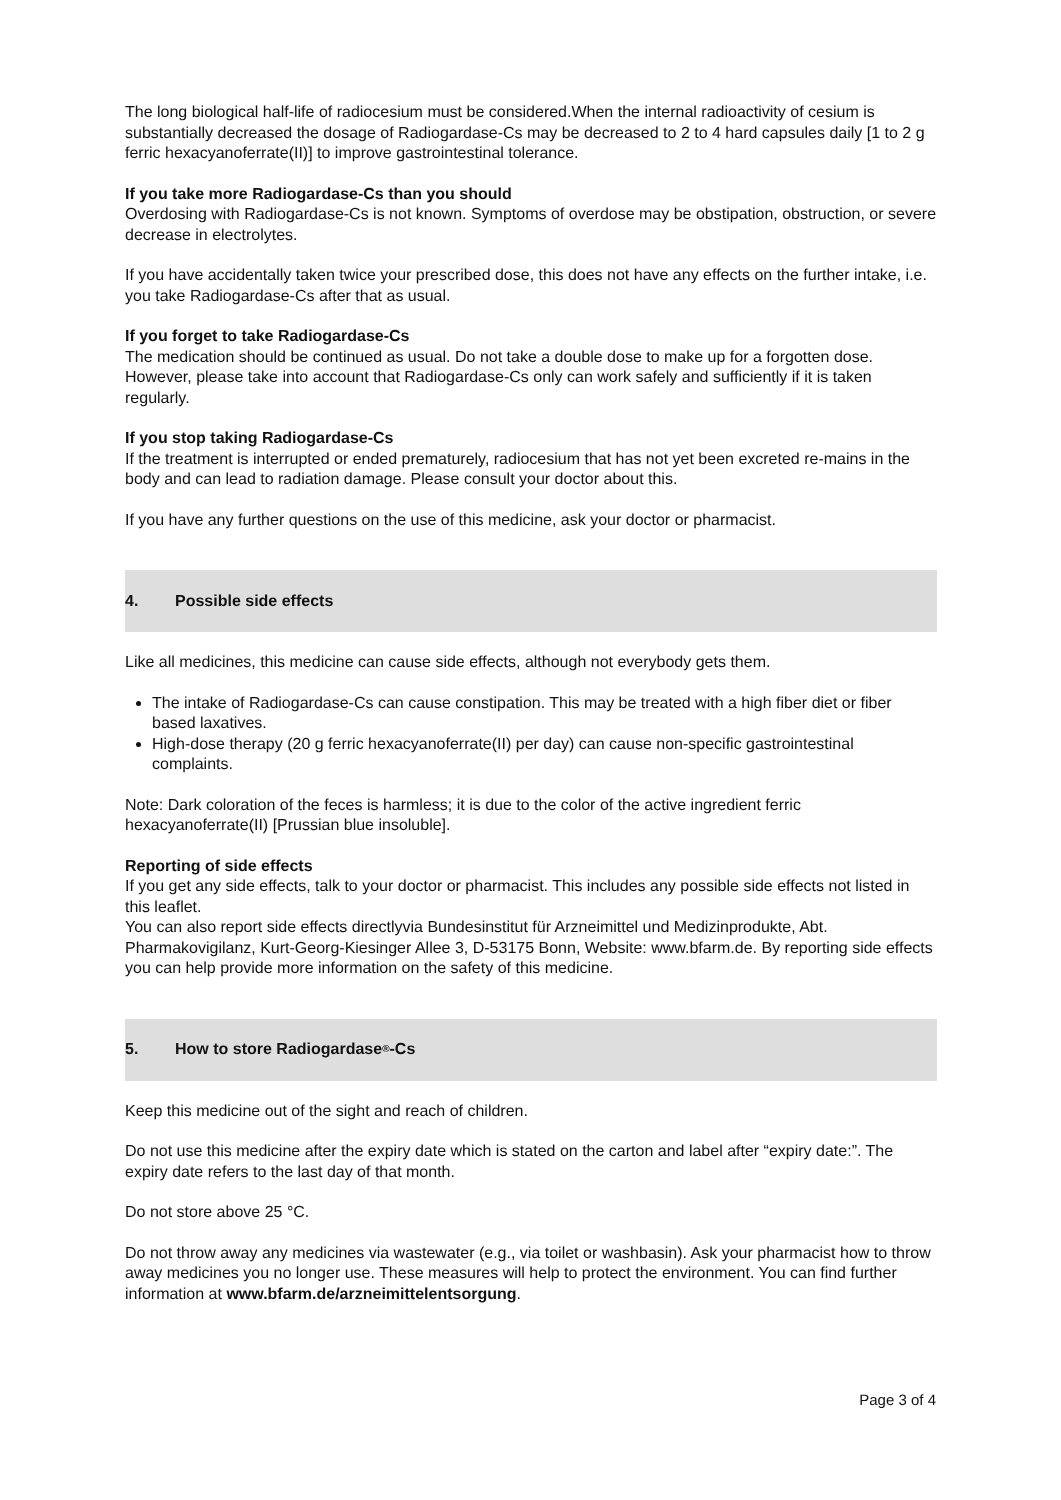The long biological half-life of radiocesium must be considered.When the internal radioactivity of cesium is substantially decreased the dosage of Radiogardase-Cs may be decreased to 2 to 4 hard capsules daily [1 to 2 g ferric hexacyanoferrate(II)] to improve gastrointestinal tolerance.
If you take more Radiogardase-Cs than you should
Overdosing with Radiogardase-Cs is not known. Symptoms of overdose may be obstipation, obstruction, or severe decrease in electrolytes.
If you have accidentally taken twice your prescribed dose, this does not have any effects on the further intake, i.e. you take Radiogardase-Cs after that as usual.
If you forget to take Radiogardase-Cs
The medication should be continued as usual. Do not take a double dose to make up for a forgotten dose. However, please take into account that Radiogardase-Cs only can work safely and sufficiently if it is taken regularly.
If you stop taking Radiogardase-Cs
If the treatment is interrupted or ended prematurely, radiocesium that has not yet been excreted re-mains in the body and can lead to radiation damage. Please consult your doctor about this.
If you have any further questions on the use of this medicine, ask your doctor or pharmacist.
4. Possible side effects
Like all medicines, this medicine can cause side effects, although not everybody gets them.
The intake of Radiogardase-Cs can cause constipation. This may be treated with a high fiber diet or fiber based laxatives.
High-dose therapy (20 g ferric hexacyanoferrate(II) per day) can cause non-specific gastrointestinal complaints.
Note: Dark coloration of the feces is harmless; it is due to the color of the active ingredient ferric hexacyanoferrate(II) [Prussian blue insoluble].
Reporting of side effects
If you get any side effects, talk to your doctor or pharmacist. This includes any possible side effects not listed in this leaflet.
You can also report side effects directlyvia Bundesinstitut für Arzneimittel und Medizinprodukte, Abt. Pharmakovigilanz, Kurt-Georg-Kiesinger Allee 3, D-53175 Bonn, Website: www.bfarm.de. By reporting side effects you can help provide more information on the safety of this medicine.
5. How to store Radiogardase<sup>®</sup>-Cs
Keep this medicine out of the sight and reach of children.
Do not use this medicine after the expiry date which is stated on the carton and label after “expiry date:”. The expiry date refers to the last day of that month.
Do not store above 25 °C.
Do not throw away any medicines via wastewater (e.g., via toilet or washbasin). Ask your pharmacist how to throw away medicines you no longer use. These measures will help to protect the environment. You can find further information at www.bfarm.de/arzneimittelentsorgung.
Page 3 of 4